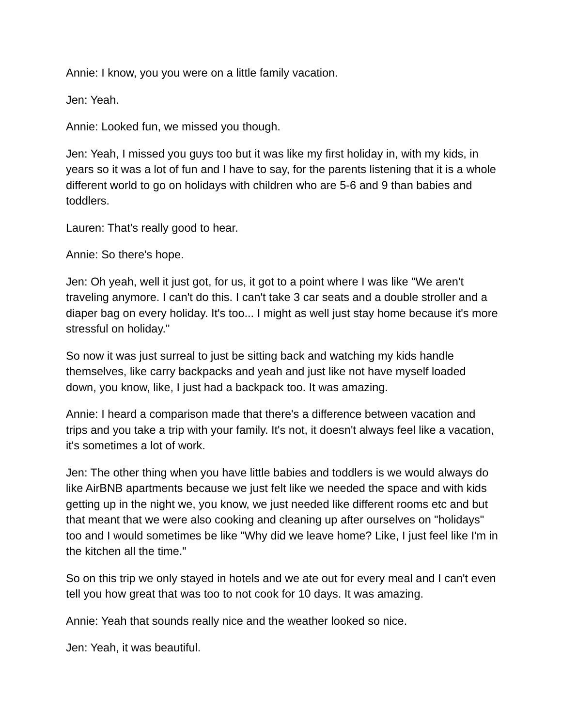Annie: I know, you you were on a little family vacation.
Jen: Yeah.
Annie: Looked fun, we missed you though.
Jen: Yeah, I missed you guys too but it was like my first holiday in, with my kids, in years so it was a lot of fun and I have to say, for the parents listening that it is a whole different world to go on holidays with children who are 5-6 and 9 than babies and toddlers.
Lauren: That's really good to hear.
Annie: So there's hope.
Jen: Oh yeah, well it just got, for us, it got to a point where I was like "We aren't traveling anymore. I can't do this. I can't take 3 car seats and a double stroller and a diaper bag on every holiday. It's too... I might as well just stay home because it's more stressful on holiday."
So now it was just surreal to just be sitting back and watching my kids handle themselves, like carry backpacks and yeah and just like not have myself loaded down, you know, like, I just had a backpack too. It was amazing.
Annie: I heard a comparison made that there's a difference between vacation and trips and you take a trip with your family. It's not, it doesn't always feel like a vacation, it's sometimes a lot of work.
Jen: The other thing when you have little babies and toddlers is we would always do like AirBNB apartments because we just felt like we needed the space and with kids getting up in the night we, you know, we just needed like different rooms etc and but that meant that we were also cooking and cleaning up after ourselves on "holidays" too and I would sometimes be like "Why did we leave home? Like, I just feel like I'm in the kitchen all the time."
So on this trip we only stayed in hotels and we ate out for every meal and I can't even tell you how great that was too to not cook for 10 days. It was amazing.
Annie: Yeah that sounds really nice and the weather looked so nice.
Jen: Yeah, it was beautiful.